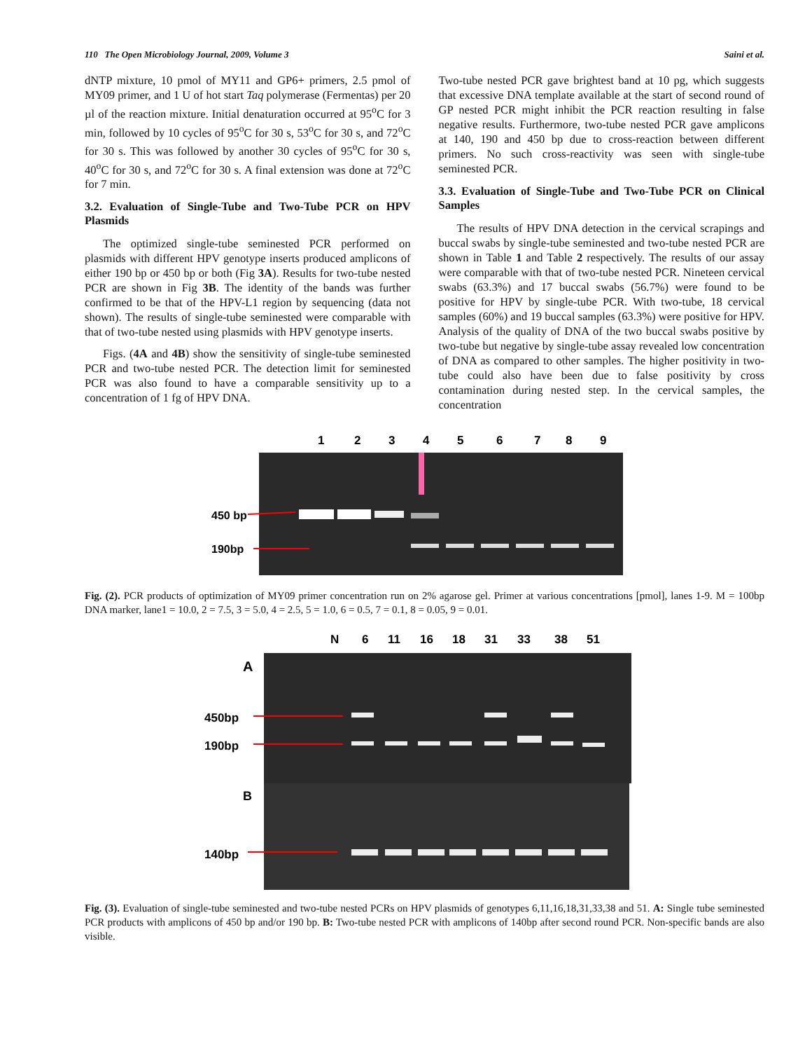110 The Open Microbiology Journal, 2009, Volume 3 Saini et al.
dNTP mixture, 10 pmol of MY11 and GP6+ primers, 2.5 pmol of MY09 primer, and 1 U of hot start Taq polymerase (Fermentas) per 20 µl of the reaction mixture. Initial denaturation occurred at 95<sup>o</sup>C for 3 min, followed by 10 cycles of 95<sup>o</sup>C for 30 s, 53<sup>o</sup>C for 30 s, and 72<sup>o</sup>C for 30 s. This was followed by another 30 cycles of 95<sup>o</sup>C for 30 s, 40<sup>o</sup>C for 30 s, and 72<sup>o</sup>C for 30 s. A final extension was done at 72<sup>o</sup>C for 7 min.
3.2. Evaluation of Single-Tube and Two-Tube PCR on HPV Plasmids
The optimized single-tube seminested PCR performed on plasmids with different HPV genotype inserts produced amplicons of either 190 bp or 450 bp or both (Fig 3A). Results for two-tube nested PCR are shown in Fig 3B. The identity of the bands was further confirmed to be that of the HPV-L1 region by sequencing (data not shown). The results of single-tube seminested were comparable with that of two-tube nested using plasmids with HPV genotype inserts.
Figs. (4A and 4B) show the sensitivity of single-tube seminested PCR and two-tube nested PCR. The detection limit for seminested PCR was also found to have a comparable sensitivity up to a concentration of 1 fg of HPV DNA.
Two-tube nested PCR gave brightest band at 10 pg, which suggests that excessive DNA template available at the start of second round of GP nested PCR might inhibit the PCR reaction resulting in false negative results. Furthermore, two-tube nested PCR gave amplicons at 140, 190 and 450 bp due to cross-reaction between different primers. No such cross-reactivity was seen with single-tube seminested PCR.
3.3. Evaluation of Single-Tube and Two-Tube PCR on Clinical Samples
The results of HPV DNA detection in the cervical scrapings and buccal swabs by single-tube seminested and two-tube nested PCR are shown in Table 1 and Table 2 respectively. The results of our assay were comparable with that of two-tube nested PCR. Nineteen cervical swabs (63.3%) and 17 buccal swabs (56.7%) were found to be positive for HPV by single-tube PCR. With two-tube, 18 cervical samples (60%) and 19 buccal samples (63.3%) were positive for HPV. Analysis of the quality of DNA of the two buccal swabs positive by two-tube but negative by single-tube assay revealed low concentration of DNA as compared to other samples. The higher positivity in two-tube could also have been due to false positivity by cross contamination during nested step. In the cervical samples, the concentration
1
2
3
4
5
6
7
8
9
450 bp
190bp
Fig. (2). PCR products of optimization of MY09 primer concentration run on 2% agarose gel. Primer at various concentrations [pmol], lanes 1-9. M = 100bp DNA marker, lane1 = 10.0, 2 = 7.5, 3 = 5.0, 4 = 2.5, 5 = 1.0, 6 = 0.5, 7 = 0.1, 8 = 0.05, 9 = 0.01.
N
6
11
16
18
31
33
38
51
A
B
450bp
190bp
140bp
Fig. (3). Evaluation of single-tube seminested and two-tube nested PCRs on HPV plasmids of genotypes 6,11,16,18,31,33,38 and 51. A: Single tube seminested PCR products with amplicons of 450 bp and/or 190 bp. B: Two-tube nested PCR with amplicons of 140bp after second round PCR. Non-specific bands are also visible.